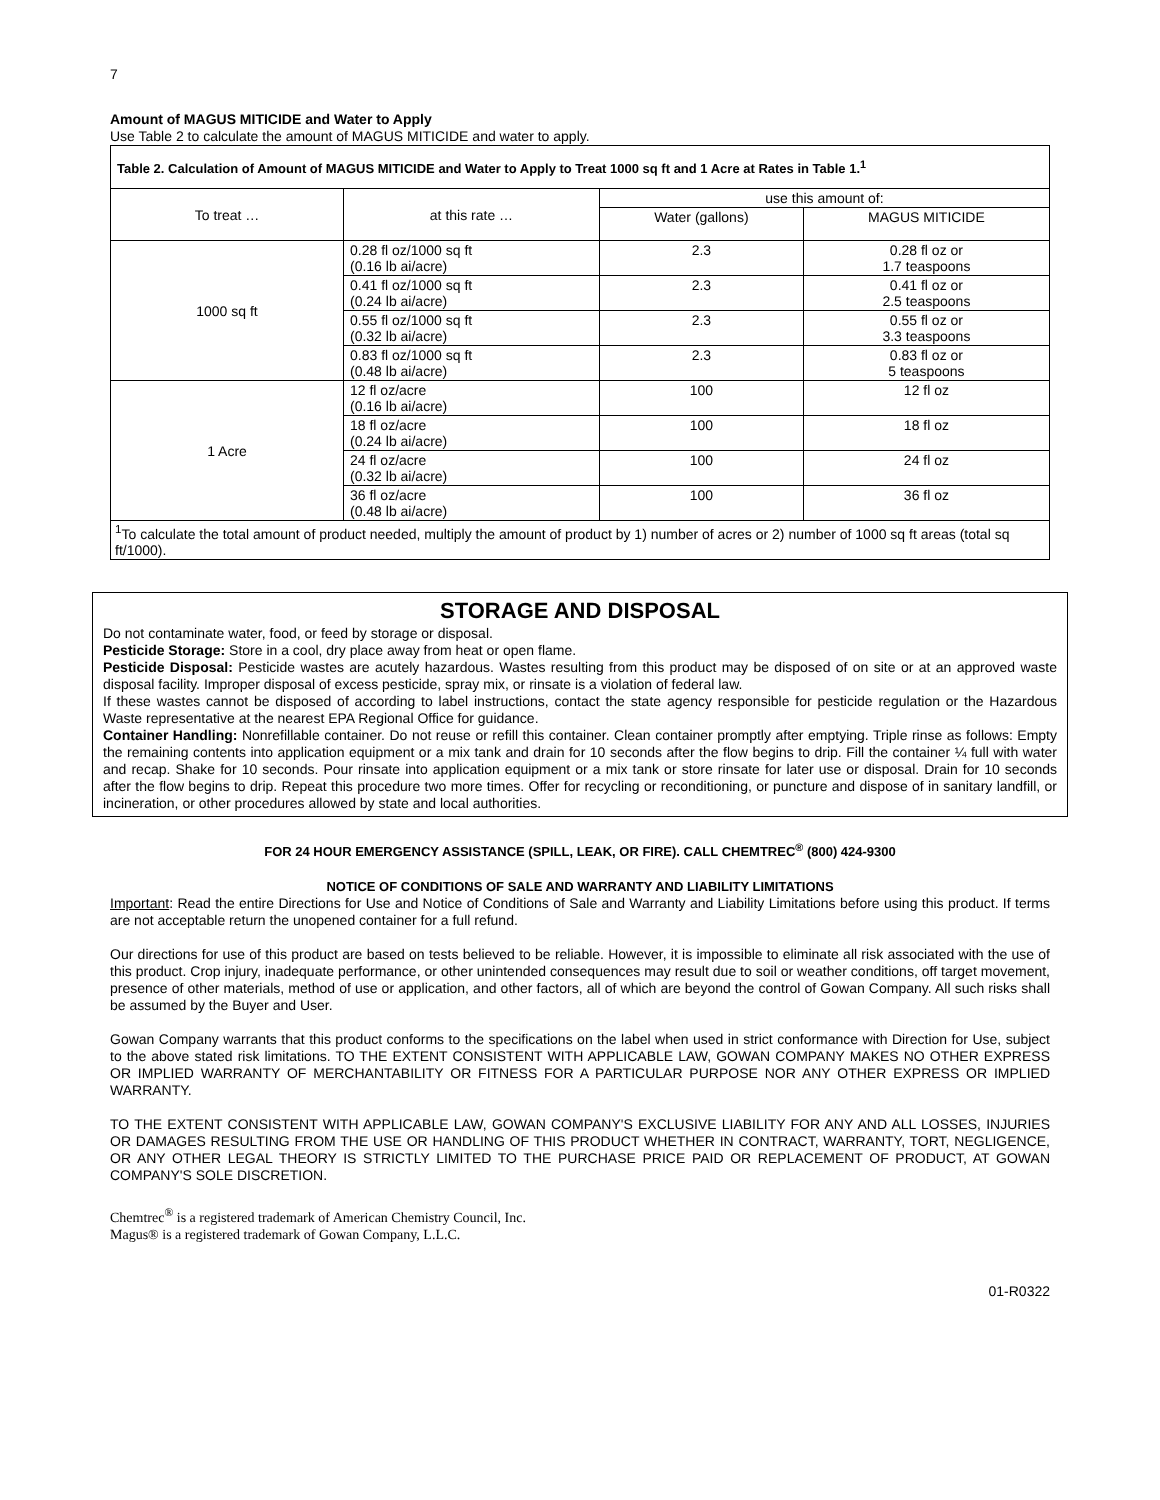7
Amount of MAGUS MITICIDE and Water to Apply
Use Table 2 to calculate the amount of MAGUS MITICIDE and water to apply.
| Table 2. Calculation of Amount of MAGUS MITICIDE and Water to Apply to Treat 1000 sq ft and 1 Acre at Rates in Table 1.<sup>1</sup> | | | |
| --- | --- | --- | --- |
| To treat … | at this rate … | use this amount of: | |
| | | Water (gallons) | MAGUS MITICIDE |
| 1000 sq ft | 0.28 fl oz/1000 sq ft (0.16 lb ai/acre) | 2.3 | 0.28 fl oz or 1.7 teaspoons |
| | 0.41 fl oz/1000 sq ft (0.24 lb ai/acre) | 2.3 | 0.41 fl oz or 2.5 teaspoons |
| | 0.55 fl oz/1000 sq ft (0.32 lb ai/acre) | 2.3 | 0.55 fl oz or 3.3 teaspoons |
| | 0.83 fl oz/1000 sq ft (0.48 lb ai/acre) | 2.3 | 0.83 fl oz or 5 teaspoons |
| 1 Acre | 12 fl oz/acre (0.16 lb ai/acre) | 100 | 12 fl oz |
| | 18 fl oz/acre (0.24 lb ai/acre) | 100 | 18 fl oz |
| | 24 fl oz/acre (0.32 lb ai/acre) | 100 | 24 fl oz |
| | 36 fl oz/acre (0.48 lb ai/acre) | 100 | 36 fl oz |
| <sup>1</sup> To calculate the total amount of product needed, multiply the amount of product by 1) number of acres or 2) number of 1000 sq ft areas (total sq ft/1000). | | | |
STORAGE AND DISPOSAL
Do not contaminate water, food, or feed by storage or disposal.
Pesticide Storage: Store in a cool, dry place away from heat or open flame.
Pesticide Disposal: Pesticide wastes are acutely hazardous. Wastes resulting from this product may be disposed of on site or at an approved waste disposal facility. Improper disposal of excess pesticide, spray mix, or rinsate is a violation of federal law.
If these wastes cannot be disposed of according to label instructions, contact the state agency responsible for pesticide regulation or the Hazardous Waste representative at the nearest EPA Regional Office for guidance.
Container Handling: Nonrefillable container. Do not reuse or refill this container. Clean container promptly after emptying. Triple rinse as follows: Empty the remaining contents into application equipment or a mix tank and drain for 10 seconds after the flow begins to drip. Fill the container ¼ full with water and recap. Shake for 10 seconds. Pour rinsate into application equipment or a mix tank or store rinsate for later use or disposal. Drain for 10 seconds after the flow begins to drip. Repeat this procedure two more times. Offer for recycling or reconditioning, or puncture and dispose of in sanitary landfill, or incineration, or other procedures allowed by state and local authorities.
FOR 24 HOUR EMERGENCY ASSISTANCE (SPILL, LEAK, OR FIRE). CALL CHEMTREC<sup>®</sup> (800) 424-9300
NOTICE OF CONDITIONS OF SALE AND WARRANTY AND LIABILITY LIMITATIONS
Important: Read the entire Directions for Use and Notice of Conditions of Sale and Warranty and Liability Limitations before using this product. If terms are not acceptable return the unopened container for a full refund.
Our directions for use of this product are based on tests believed to be reliable. However, it is impossible to eliminate all risk associated with the use of this product. Crop injury, inadequate performance, or other unintended consequences may result due to soil or weather conditions, off target movement, presence of other materials, method of use or application, and other factors, all of which are beyond the control of Gowan Company. All such risks shall be assumed by the Buyer and User.
Gowan Company warrants that this product conforms to the specifications on the label when used in strict conformance with Direction for Use, subject to the above stated risk limitations. TO THE EXTENT CONSISTENT WITH APPLICABLE LAW, GOWAN COMPANY MAKES NO OTHER EXPRESS OR IMPLIED WARRANTY OF MERCHANTABILITY OR FITNESS FOR A PARTICULAR PURPOSE NOR ANY OTHER EXPRESS OR IMPLIED WARRANTY.
TO THE EXTENT CONSISTENT WITH APPLICABLE LAW, GOWAN COMPANY'S EXCLUSIVE LIABILITY FOR ANY AND ALL LOSSES, INJURIES OR DAMAGES RESULTING FROM THE USE OR HANDLING OF THIS PRODUCT WHETHER IN CONTRACT, WARRANTY, TORT, NEGLIGENCE, OR ANY OTHER LEGAL THEORY IS STRICTLY LIMITED TO THE PURCHASE PRICE PAID OR REPLACEMENT OF PRODUCT, AT GOWAN COMPANY'S SOLE DISCRETION.
Chemtrec<sup>®</sup> is a registered trademark of American Chemistry Council, Inc.
Magus® is a registered trademark of Gowan Company, L.L.C.
01-R0322